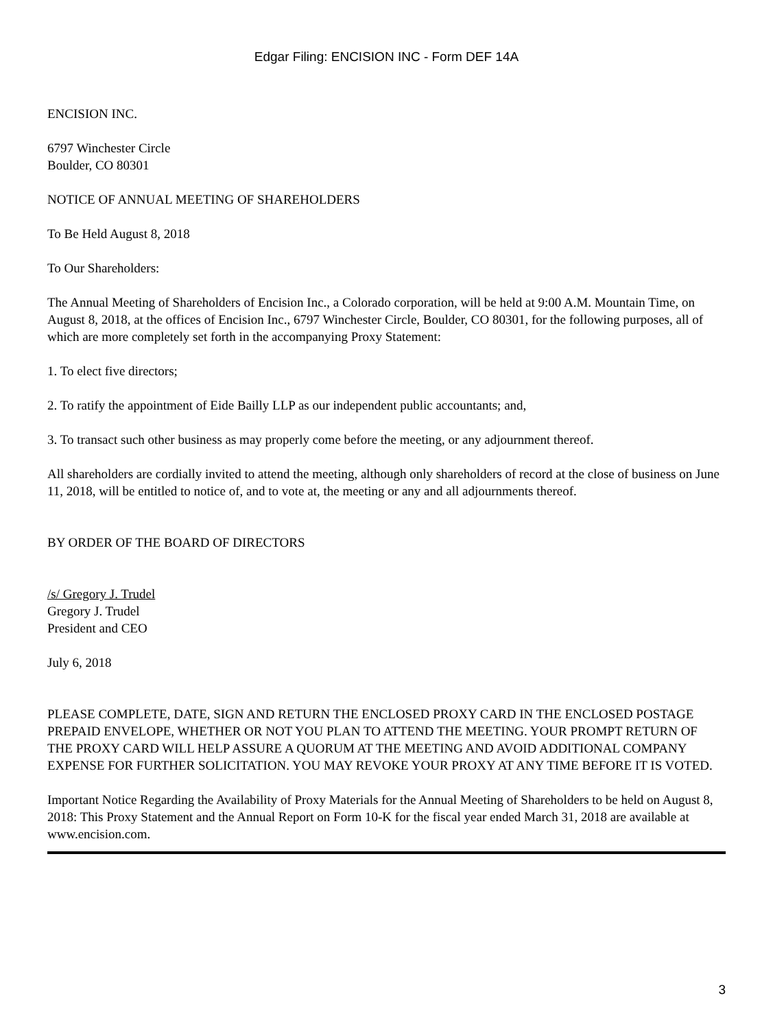Edgar Filing: ENCISION INC - Form DEF 14A
ENCISION INC.
6797 Winchester Circle
Boulder, CO 80301
NOTICE OF ANNUAL MEETING OF SHAREHOLDERS
To Be Held August 8, 2018
To Our Shareholders:
The Annual Meeting of Shareholders of Encision Inc., a Colorado corporation, will be held at 9:00 A.M. Mountain Time, on August 8, 2018, at the offices of Encision Inc., 6797 Winchester Circle, Boulder, CO 80301, for the following purposes, all of which are more completely set forth in the accompanying Proxy Statement:
1. To elect five directors;
2. To ratify the appointment of Eide Bailly LLP as our independent public accountants; and,
3. To transact such other business as may properly come before the meeting, or any adjournment thereof.
All shareholders are cordially invited to attend the meeting, although only shareholders of record at the close of business on June 11, 2018, will be entitled to notice of, and to vote at, the meeting or any and all adjournments thereof.
BY ORDER OF THE BOARD OF DIRECTORS
/s/ Gregory J. Trudel
Gregory J. Trudel
President and CEO
July 6, 2018
PLEASE COMPLETE, DATE, SIGN AND RETURN THE ENCLOSED PROXY CARD IN THE ENCLOSED POSTAGE PREPAID ENVELOPE, WHETHER OR NOT YOU PLAN TO ATTEND THE MEETING. YOUR PROMPT RETURN OF THE PROXY CARD WILL HELP ASSURE A QUORUM AT THE MEETING AND AVOID ADDITIONAL COMPANY EXPENSE FOR FURTHER SOLICITATION. YOU MAY REVOKE YOUR PROXY AT ANY TIME BEFORE IT IS VOTED.
Important Notice Regarding the Availability of Proxy Materials for the Annual Meeting of Shareholders to be held on August 8, 2018: This Proxy Statement and the Annual Report on Form 10-K for the fiscal year ended March 31, 2018 are available at www.encision.com.
3